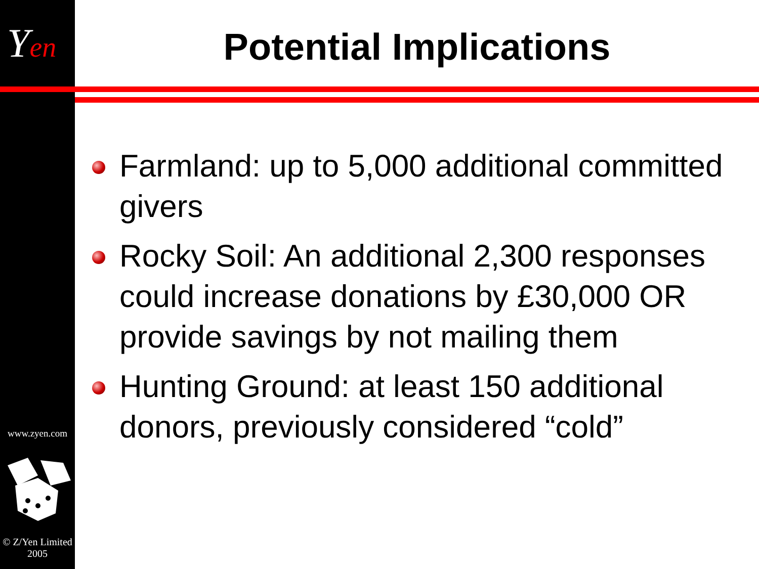Yen
www.zyen.com
© Z/Yen Limited 2005
Potential Implications
Farmland: up to 5,000 additional committed givers
Rocky Soil: An additional 2,300 responses could increase donations by £30,000 OR provide savings by not mailing them
Hunting Ground: at least 150 additional donors, previously considered “cold”